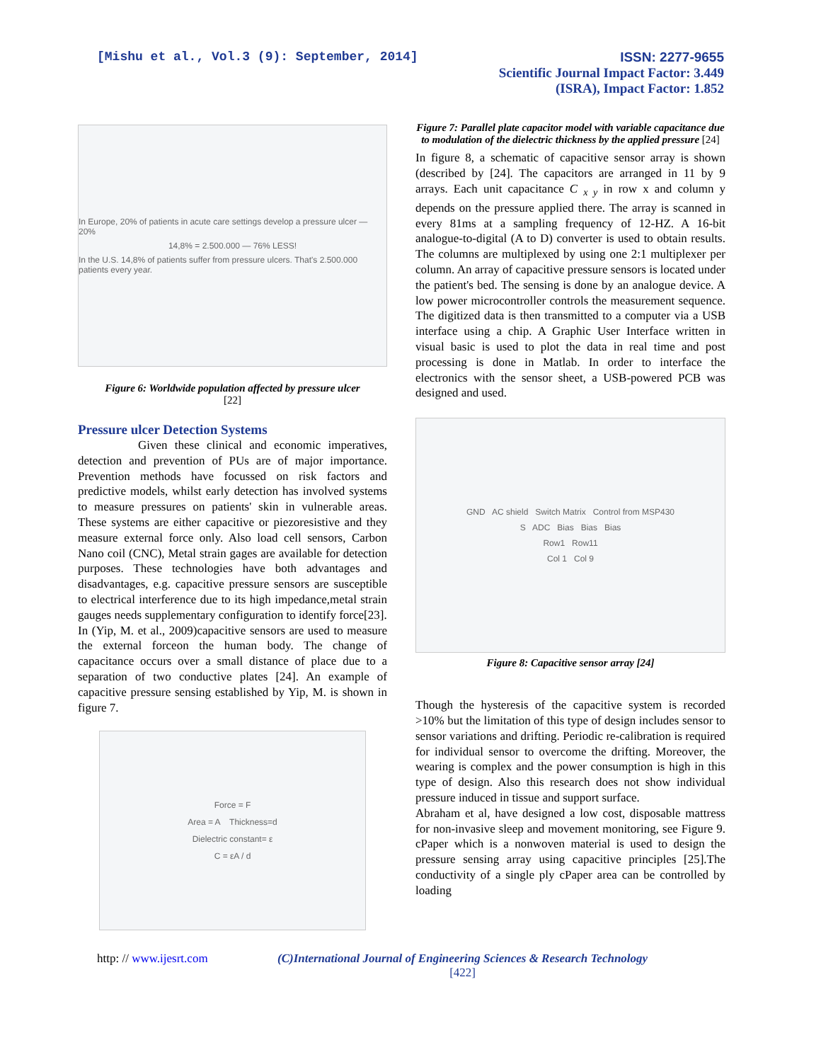[Mishu et al., Vol.3 (9): September, 2014]
ISSN: 2277-9655
Scientific Journal Impact Factor: 3.449
(ISRA), Impact Factor: 1.852
In Europe, 20% of patients in acute care settings develop a pressure ulcer — 20%
14,8% = 2.500.000 — 76% LESS!
In the U.S. 14,8% of patients suffer from pressure ulcers. That's 2.500.000 patients every year.
Figure 6: Worldwide population affected by pressure ulcer
[22]
Pressure ulcer Detection Systems
     Given these clinical and economic imperatives, detection and prevention of PUs are of major importance. Prevention methods have focussed on risk factors and predictive models, whilst early detection has involved systems to measure pressures on patients' skin in vulnerable areas. These systems are either capacitive or piezoresistive and they measure external force only. Also load cell sensors, Carbon Nano coil (CNC), Metal strain gages are available for detection purposes. These technologies have both advantages and disadvantages, e.g. capacitive pressure sensors are susceptible to electrical interference due to its high impedance,metal strain gauges needs supplementary configuration to identify force[23].
In (Yip, M. et al., 2009)capacitive sensors are used to measure the external forceon the human body. The change of capacitance occurs over a small distance of place due to a separation of two conductive plates [24]. An example of capacitive pressure sensing established by Yip, M. is shown in figure 7.
Force = F
Area = A Thickness=d
Dielectric constant= ε
C = εA / d
Figure 7: Parallel plate capacitor model with variable capacitance due to modulation of the dielectric thickness by the applied pressure [24]
In figure 8, a schematic of capacitive sensor array is shown (described by [24]. The capacitors are arranged in 11 by 9 arrays. Each unit capacitance C <sub>x y</sub> in row x and column y depends on the pressure applied there. The array is scanned in every 81ms at a sampling frequency of 12-HZ. A 16-bit analogue-to-digital (A to D) converter is used to obtain results. The columns are multiplexed by using one 2:1 multiplexer per column. An array of capacitive pressure sensors is located under the patient's bed. The sensing is done by an analogue device. A low power microcontroller controls the measurement sequence. The digitized data is then transmitted to a computer via a USB interface using a chip. A Graphic User Interface written in visual basic is used to plot the data in real time and post processing is done in Matlab. In order to interface the electronics with the sensor sheet, a USB-powered PCB was designed and used.
GND AC shield Switch Matrix Control from MSP430
S ADC Bias Bias Bias
Row1 Row11
Col 1 Col 9
Figure 8: Capacitive sensor array [24]
Though the hysteresis of the capacitive system is recorded >10% but the limitation of this type of design includes sensor to sensor variations and drifting. Periodic re-calibration is required for individual sensor to overcome the drifting. Moreover, the wearing is complex and the power consumption is high in this type of design. Also this research does not show individual pressure induced in tissue and support surface.
Abraham et al, have designed a low cost, disposable mattress for non-invasive sleep and movement monitoring, see Figure 9. cPaper which is a nonwoven material is used to design the pressure sensing array using capacitive principles [25].The conductivity of a single ply cPaper area can be controlled by loading
http: // www.ijesrt.com (C)International Journal of Engineering Sciences & Research Technology
[422]